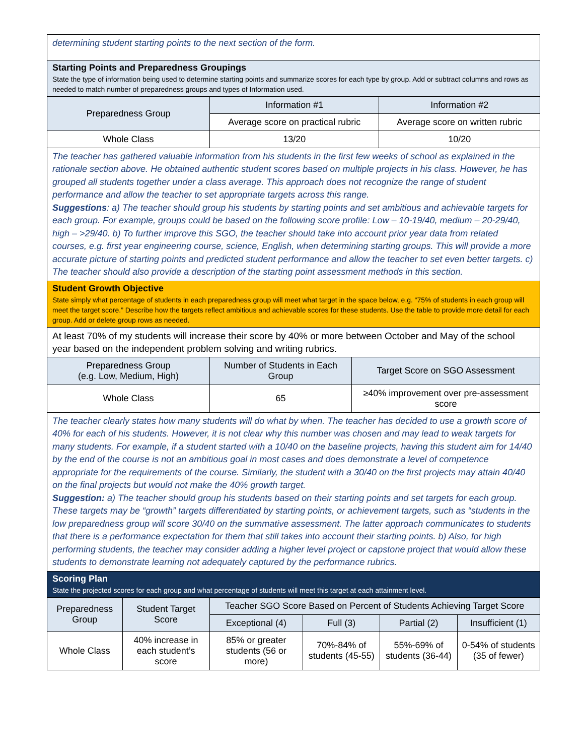determining student starting points to the next section of the form.
Starting Points and Preparedness Groupings
State the type of information being used to determine starting points and summarize scores for each type by group. Add or subtract columns and rows as needed to match number of preparedness groups and types of Information used.
| Preparedness Group | Information #1 | Information #2 |
| --- | --- | --- |
| | Average score on practical rubric | Average score on written rubric |
| Whole Class | 13/20 | 10/20 |
The teacher has gathered valuable information from his students in the first few weeks of school as explained in the rationale section above. He obtained authentic student scores based on multiple projects in his class. However, he has grouped all students together under a class average. This approach does not recognize the range of student performance and allow the teacher to set appropriate targets across this range.
Suggestions: a) The teacher should group his students by starting points and set ambitious and achievable targets for each group. For example, groups could be based on the following score profile: Low – 10-19/40, medium – 20-29/40, high – >29/40. b) To further improve this SGO, the teacher should take into account prior year data from related courses, e.g. first year engineering course, science, English, when determining starting groups. This will provide a more accurate picture of starting points and predicted student performance and allow the teacher to set even better targets. c) The teacher should also provide a description of the starting point assessment methods in this section.
Student Growth Objective
State simply what percentage of students in each preparedness group will meet what target in the space below, e.g. “75% of students in each group will meet the target score.” Describe how the targets reflect ambitious and achievable scores for these students. Use the table to provide more detail for each group. Add or delete group rows as needed.
At least 70% of my students will increase their score by 40% or more between October and May of the school year based on the independent problem solving and writing rubrics.
| Preparedness Group (e.g. Low, Medium, High) | Number of Students in Each Group | Target Score on SGO Assessment |
| --- | --- | --- |
| Whole Class | 65 | ≥40% improvement over pre-assessment score |
The teacher clearly states how many students will do what by when. The teacher has decided to use a growth score of 40% for each of his students. However, it is not clear why this number was chosen and may lead to weak targets for many students. For example, if a student started with a 10/40 on the baseline projects, having this student aim for 14/40 by the end of the course is not an ambitious goal in most cases and does demonstrate a level of competence appropriate for the requirements of the course. Similarly, the student with a 30/40 on the first projects may attain 40/40 on the final projects but would not make the 40% growth target.
Suggestion: a) The teacher should group his students based on their starting points and set targets for each group. These targets may be “growth” targets differentiated by starting points, or achievement targets, such as “students in the low preparedness group will score 30/40 on the summative assessment. The latter approach communicates to students that there is a performance expectation for them that still takes into account their starting points. b) Also, for high performing students, the teacher may consider adding a higher level project or capstone project that would allow these students to demonstrate learning not adequately captured by the performance rubrics.
Scoring Plan
State the projected scores for each group and what percentage of students will meet this target at each attainment level.
| Preparedness Group | Student Target Score | Teacher SGO Score Based on Percent of Students Achieving Target Score | | | |
| --- | --- | --- | --- | --- | --- |
| | | Exceptional (4) | Full (3) | Partial (2) | Insufficient (1) |
| Whole Class | 40% increase in each student’s score | 85% or greater students (56 or more) | 70%-84% of students (45-55) | 55%-69% of students (36-44) | 0-54% of students (35 of fewer) |